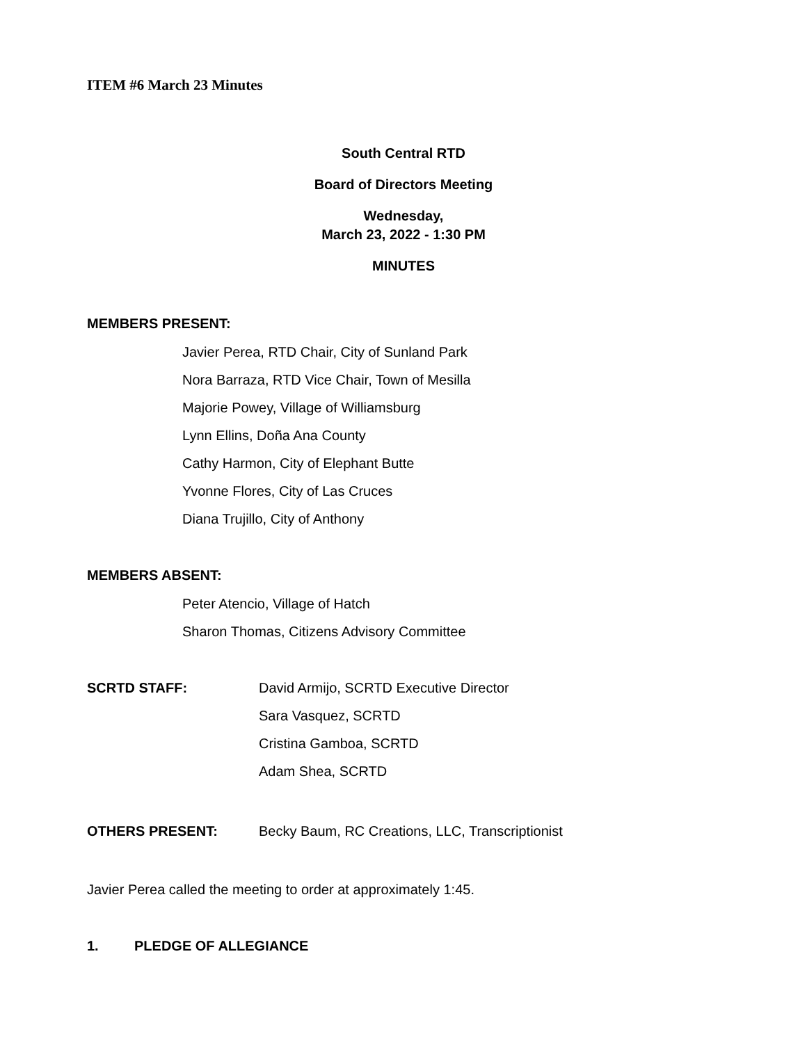ITEM #6 March 23 Minutes
South Central RTD
Board of Directors Meeting
Wednesday,
March 23, 2022 - 1:30 PM
MINUTES
MEMBERS PRESENT:
Javier Perea, RTD Chair, City of Sunland Park
Nora Barraza, RTD Vice Chair, Town of Mesilla
Majorie Powey, Village of Williamsburg
Lynn Ellins, Doña Ana County
Cathy Harmon, City of Elephant Butte
Yvonne Flores, City of Las Cruces
Diana Trujillo, City of Anthony
MEMBERS ABSENT:
Peter Atencio, Village of Hatch
Sharon Thomas, Citizens Advisory Committee
SCRTD STAFF: David Armijo, SCRTD Executive Director
Sara Vasquez, SCRTD
Cristina Gamboa, SCRTD
Adam Shea, SCRTD
OTHERS PRESENT: Becky Baum, RC Creations, LLC, Transcriptionist
Javier Perea called the meeting to order at approximately 1:45.
1. PLEDGE OF ALLEGIANCE